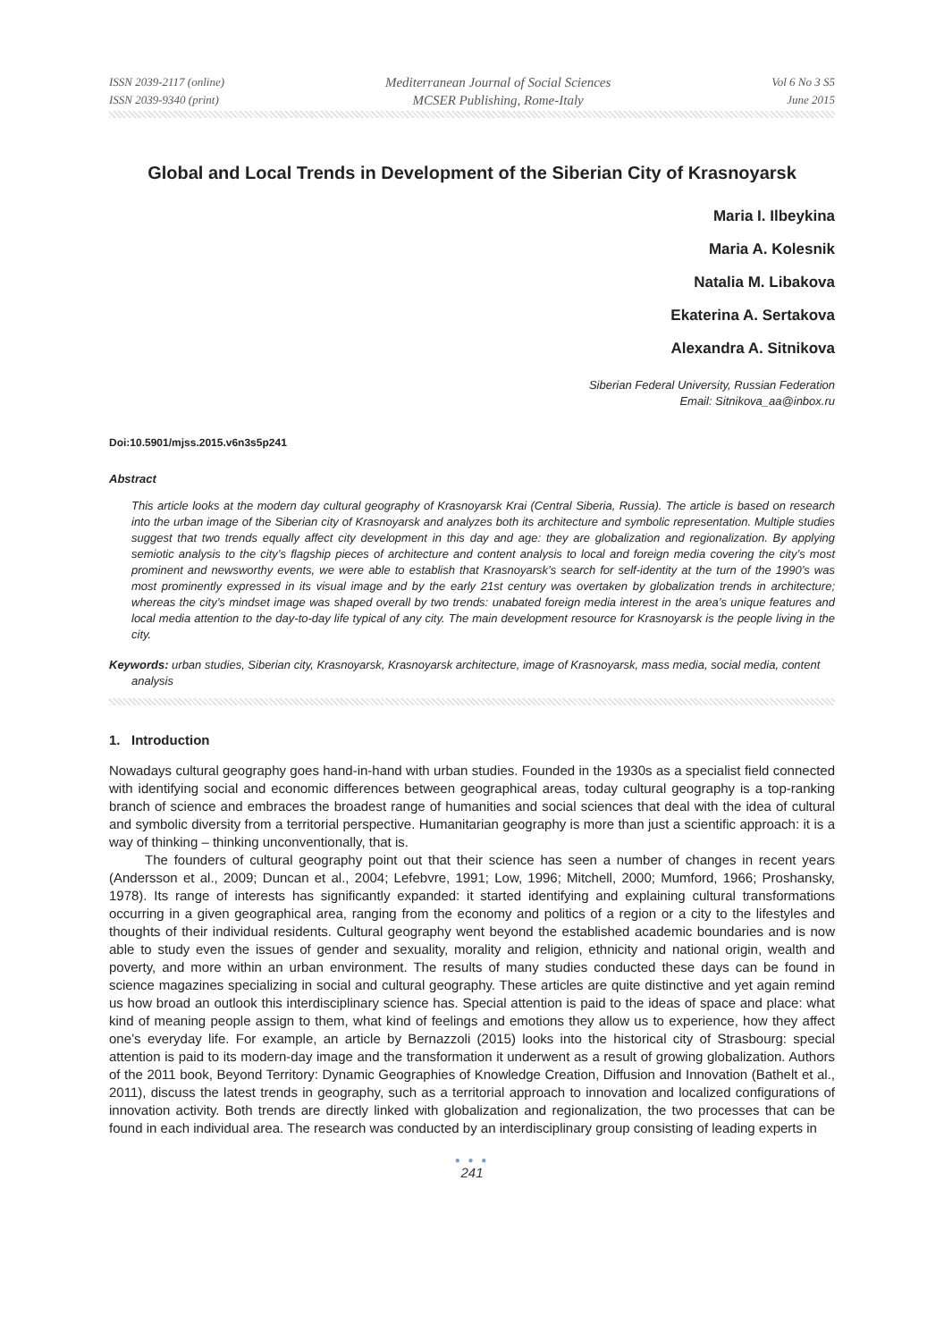ISSN 2039-2117 (online)
ISSN 2039-9340 (print)
Mediterranean Journal of Social Sciences
MCSER Publishing, Rome-Italy
Vol 6 No 3 S5
June 2015
Global and Local Trends in Development of the Siberian City of Krasnoyarsk
Maria I. Ilbeykina
Maria A. Kolesnik
Natalia M. Libakova
Ekaterina A. Sertakova
Alexandra A. Sitnikova
Siberian Federal University, Russian Federation
Email: Sitnikova_aa@inbox.ru
Doi:10.5901/mjss.2015.v6n3s5p241
Abstract
This article looks at the modern day cultural geography of Krasnoyarsk Krai (Central Siberia, Russia). The article is based on research into the urban image of the Siberian city of Krasnoyarsk and analyzes both its architecture and symbolic representation. Multiple studies suggest that two trends equally affect city development in this day and age: they are globalization and regionalization. By applying semiotic analysis to the city’s flagship pieces of architecture and content analysis to local and foreign media covering the city’s most prominent and newsworthy events, we were able to establish that Krasnoyarsk’s search for self-identity at the turn of the 1990’s was most prominently expressed in its visual image and by the early 21st century was overtaken by globalization trends in architecture; whereas the city’s mindset image was shaped overall by two trends: unabated foreign media interest in the area’s unique features and local media attention to the day-to-day life typical of any city. The main development resource for Krasnoyarsk is the people living in the city.
Keywords: urban studies, Siberian city, Krasnoyarsk, Krasnoyarsk architecture, image of Krasnoyarsk, mass media, social media, content analysis
1. Introduction
Nowadays cultural geography goes hand-in-hand with urban studies. Founded in the 1930s as a specialist field connected with identifying social and economic differences between geographical areas, today cultural geography is a top-ranking branch of science and embraces the broadest range of humanities and social sciences that deal with the idea of cultural and symbolic diversity from a territorial perspective. Humanitarian geography is more than just a scientific approach: it is a way of thinking – thinking unconventionally, that is.
The founders of cultural geography point out that their science has seen a number of changes in recent years (Andersson et al., 2009; Duncan et al., 2004; Lefebvre, 1991; Low, 1996; Mitchell, 2000; Mumford, 1966; Proshansky, 1978). Its range of interests has significantly expanded: it started identifying and explaining cultural transformations occurring in a given geographical area, ranging from the economy and politics of a region or a city to the lifestyles and thoughts of their individual residents. Cultural geography went beyond the established academic boundaries and is now able to study even the issues of gender and sexuality, morality and religion, ethnicity and national origin, wealth and poverty, and more within an urban environment. The results of many studies conducted these days can be found in science magazines specializing in social and cultural geography. These articles are quite distinctive and yet again remind us how broad an outlook this interdisciplinary science has. Special attention is paid to the ideas of space and place: what kind of meaning people assign to them, what kind of feelings and emotions they allow us to experience, how they affect one’s everyday life. For example, an article by Bernazzoli (2015) looks into the historical city of Strasbourg: special attention is paid to its modern-day image and the transformation it underwent as a result of growing globalization. Authors of the 2011 book, Beyond Territory: Dynamic Geographies of Knowledge Creation, Diffusion and Innovation (Bathelt et al., 2011), discuss the latest trends in geography, such as a territorial approach to innovation and localized configurations of innovation activity. Both trends are directly linked with globalization and regionalization, the two processes that can be found in each individual area. The research was conducted by an interdisciplinary group consisting of leading experts in
● ● ●
241